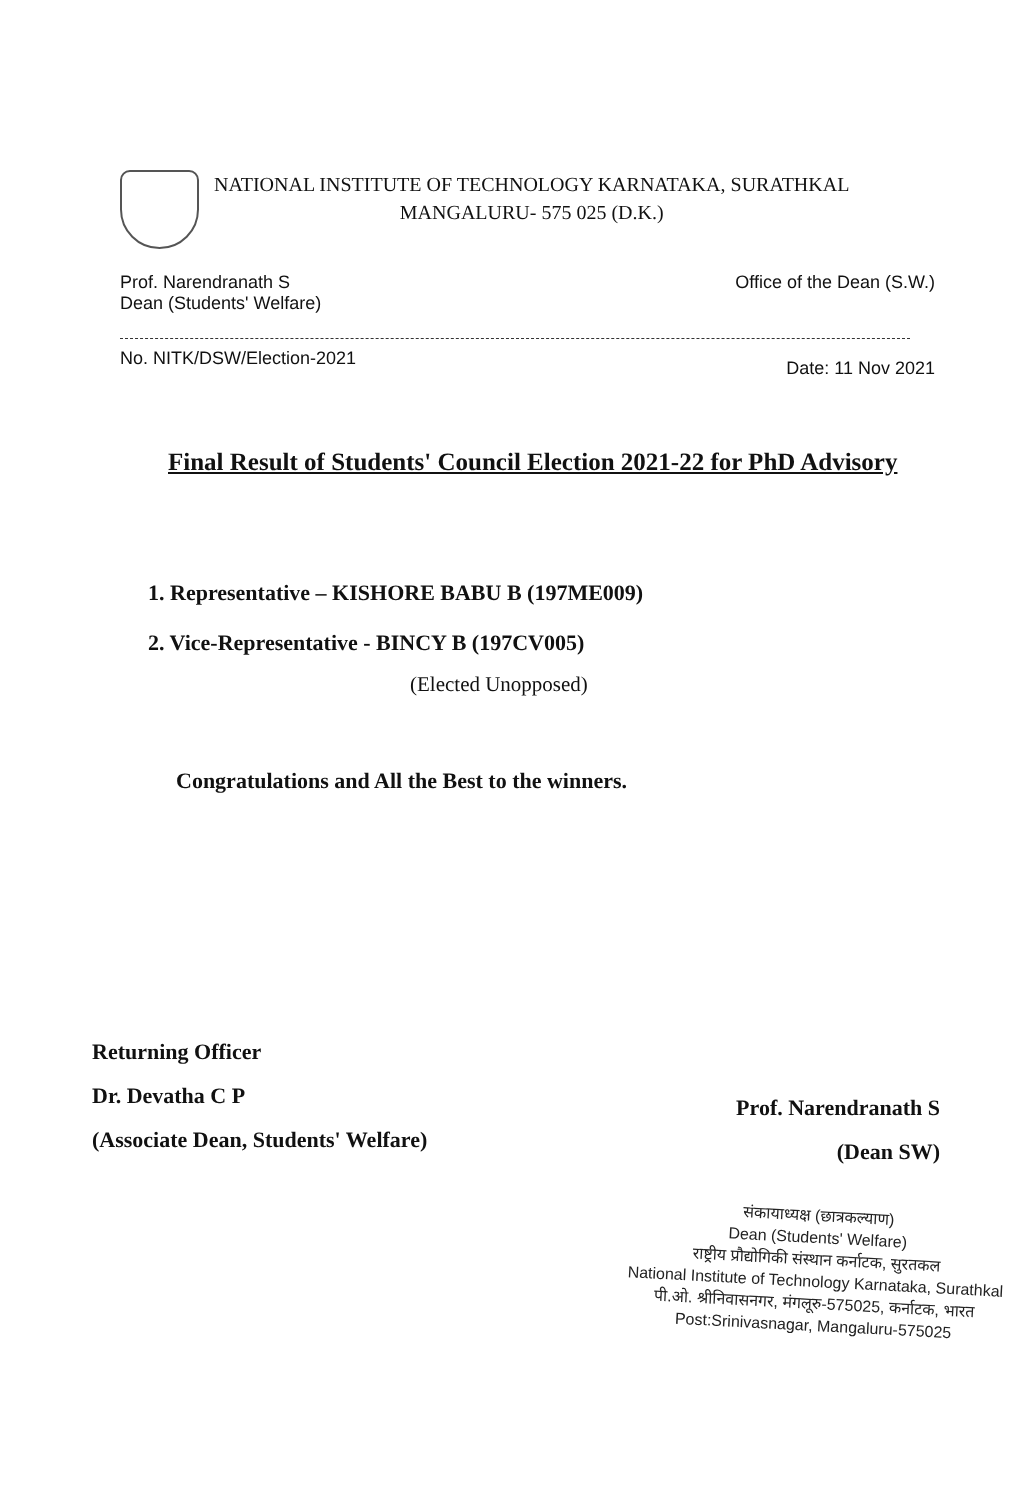NATIONAL INSTITUTE OF TECHNOLOGY KARNATAKA, SURATHKAL
MANGALURU- 575 025 (D.K.)
Prof. Narendranath S
Dean (Students' Welfare)
Office of the Dean (S.W.)
No. NITK/DSW/Election-2021
Date: 11 Nov 2021
Final Result of Students' Council Election 2021-22 for PhD Advisory
1. Representative – KISHORE BABU B (197ME009)
2. Vice-Representative - BINCY B (197CV005)
(Elected Unopposed)
Congratulations and All the Best to the winners.
Returning Officer
Dr. Devatha C P
(Associate Dean, Students' Welfare)
Prof. Narendranath S
(Dean SW)
संकायाध्यक्ष (छात्रकल्याण)
Dean (Students' Welfare)
राष्ट्रीय प्रौद्योगिकी संस्थान कर्नाटक, सुरतकल
National Institute of Technology Karnataka, Surathkal
पी.ओ. श्रीनिवासनगर, मंगलूरु-575025, कर्नाटक, भारत
Post:Srinivasnagar, Mangaluru-575025